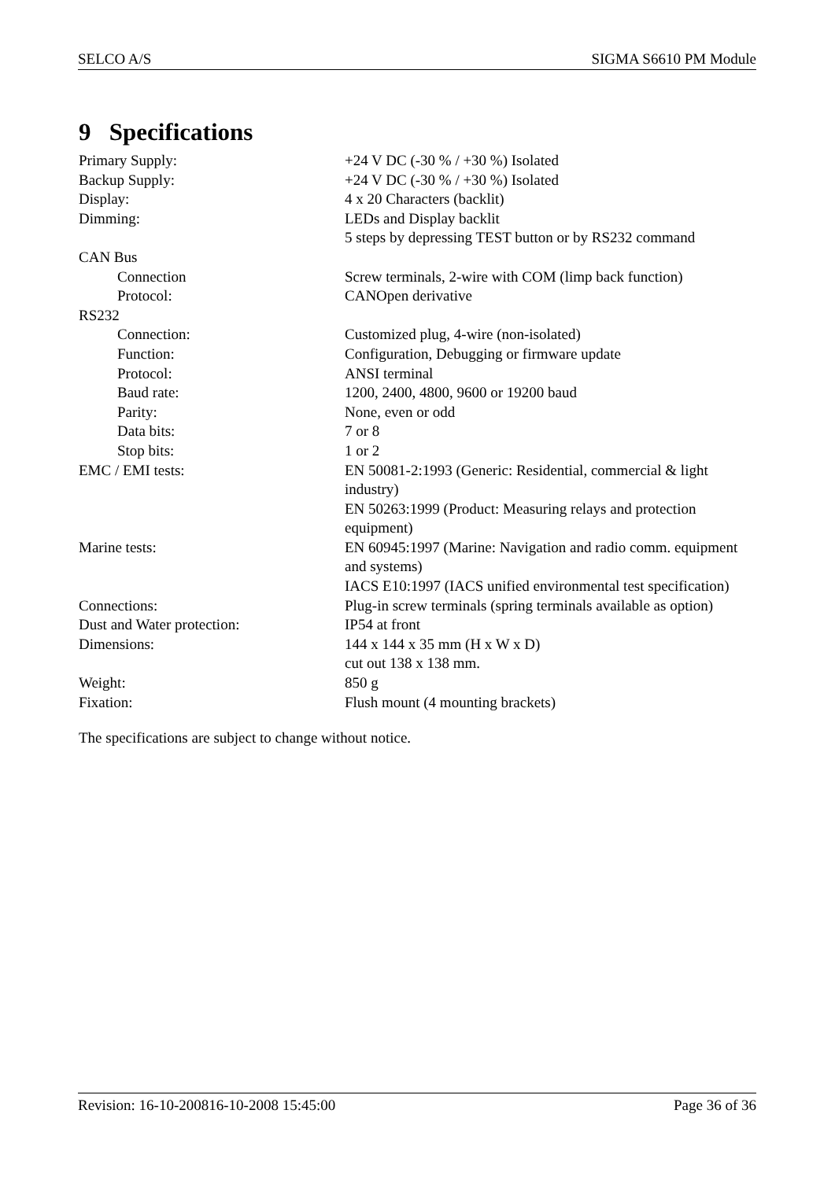SELCO A/S SIGMA S6610 PM Module
9 Specifications
| Primary Supply: | +24 V DC (-30 % / +30 %) Isolated |
| Backup Supply: | +24 V DC (-30 % / +30 %) Isolated |
| Display: | 4 x 20 Characters (backlit) |
| Dimming: | LEDs and Display backlit 5 steps by depressing TEST button or by RS232 command |
| CAN Bus | |
| Connection | Screw terminals, 2-wire with COM (limp back function) |
| Protocol: | CANOpen derivative |
| RS232 | |
| Connection: | Customized plug, 4-wire (non-isolated) |
| Function: | Configuration, Debugging or firmware update |
| Protocol: | ANSI terminal |
| Baud rate: | 1200, 2400, 4800, 9600 or 19200 baud |
| Parity: | None, even or odd |
| Data bits: | 7 or 8 |
| Stop bits: | 1 or 2 |
| EMC / EMI tests: | EN 50081-2:1993 (Generic: Residential, commercial & light industry) EN 50263:1999 (Product: Measuring relays and protection equipment) |
| Marine tests: | EN 60945:1997 (Marine: Navigation and radio comm. equipment and systems) IACS E10:1997 (IACS unified environmental test specification) |
| Connections: | Plug-in screw terminals (spring terminals available as option) |
| Dust and Water protection: | IP54 at front |
| Dimensions: | 144 x 144 x 35 mm (H x W x D) cut out 138 x 138 mm. |
| Weight: | 850 g |
| Fixation: | Flush mount (4 mounting brackets) |
The specifications are subject to change without notice.
Revision: 16-10-200816-10-2008 15:45:00 Page 36 of 36